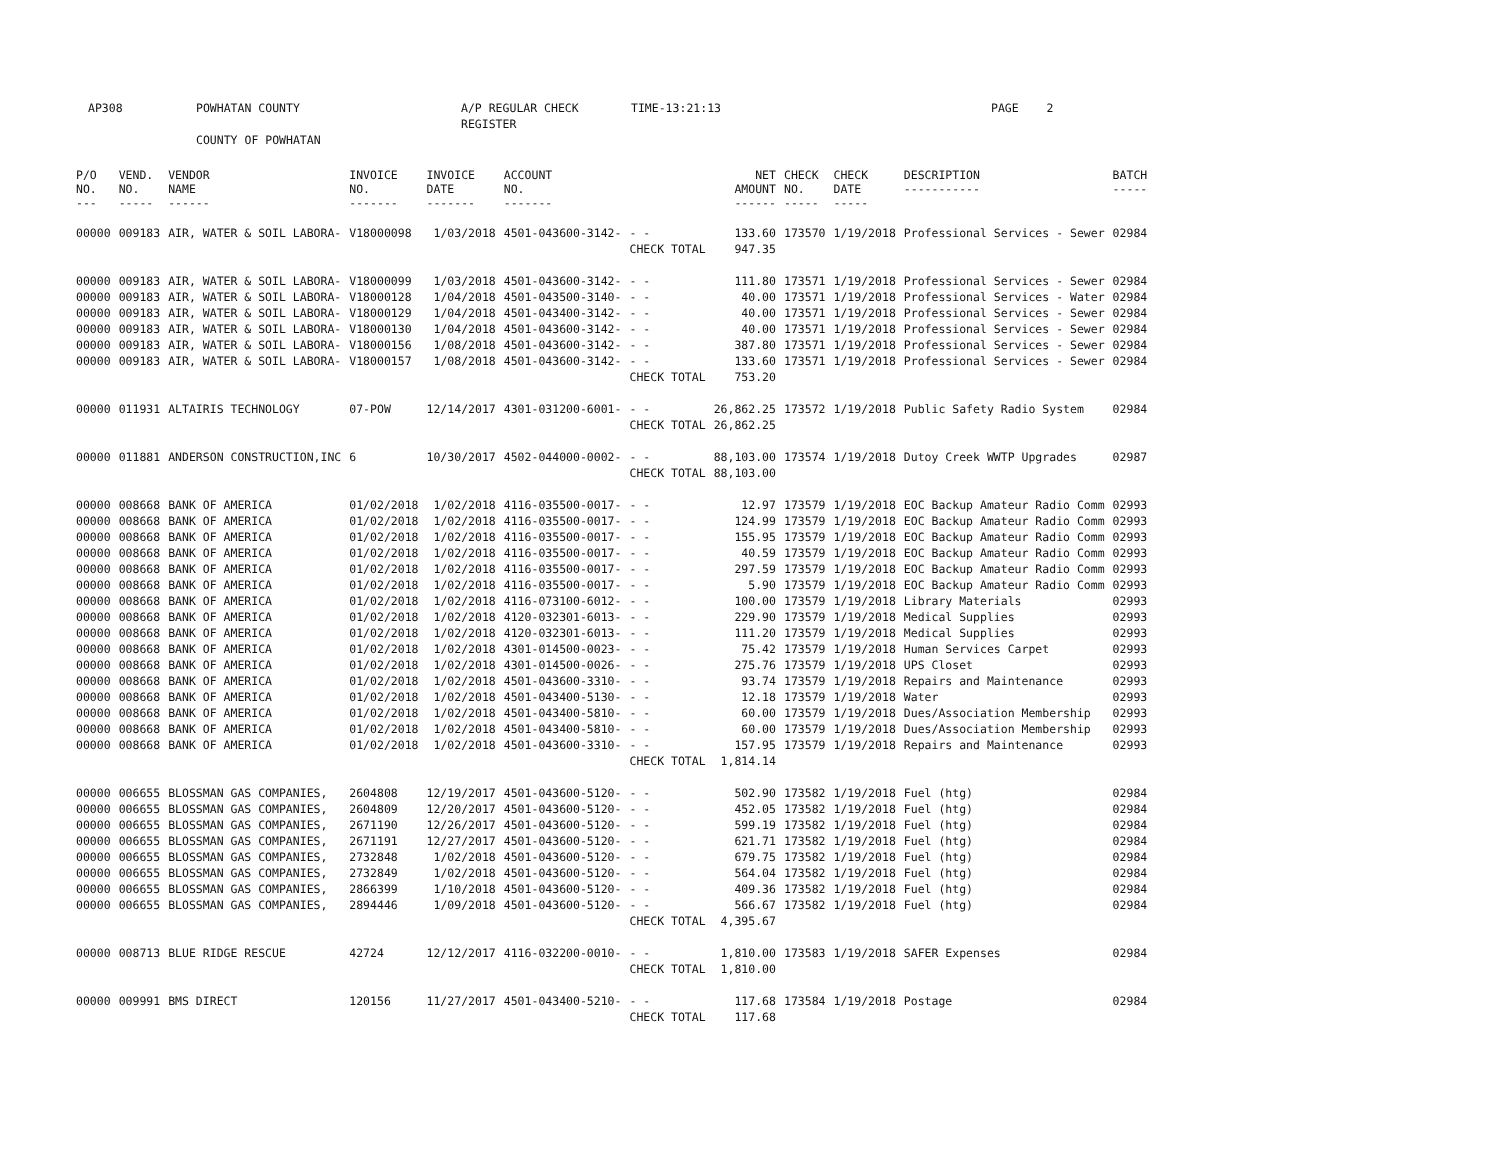AP308 POWHATAN COUNTY A/P REGULAR CHECK REGISTER TIME-13:21:13 PAGE 2
COUNTY OF POWHATAN
| P/O NO. --- | VEND. NO. ----- | VENDOR NAME ------ | INVOICE NO. ------- | INVOICE DATE ------- | ACCOUNT NO. ------- | | NET AMOUNT ------ | CHECK NO. ----- | CHECK DATE ----- | DESCRIPTION ----------- | BATCH ----- |
| --- | --- | --- | --- | --- | --- | --- | --- | --- | --- | --- | --- |
| 00000 | 009183 | AIR, WATER & SOIL LABORA- | V18000098 | 1/03/2018 | 4501-043600-3142- | - - | 133.60 | 173570 | 1/19/2018 | Professional Services - Sewer | 02984 |
| | | | | | | CHECK TOTAL | 947.35 | | | | |
| 00000 | 009183 | AIR, WATER & SOIL LABORA- | V18000099 | 1/03/2018 | 4501-043600-3142- | - - | 111.80 | 173571 | 1/19/2018 | Professional Services - Sewer | 02984 |
| 00000 | 009183 | AIR, WATER & SOIL LABORA- | V18000128 | 1/04/2018 | 4501-043500-3140- | - - | 40.00 | 173571 | 1/19/2018 | Professional Services - Water | 02984 |
| 00000 | 009183 | AIR, WATER & SOIL LABORA- | V18000129 | 1/04/2018 | 4501-043400-3142- | - - | 40.00 | 173571 | 1/19/2018 | Professional Services - Sewer | 02984 |
| 00000 | 009183 | AIR, WATER & SOIL LABORA- | V18000130 | 1/04/2018 | 4501-043600-3142- | - - | 40.00 | 173571 | 1/19/2018 | Professional Services - Sewer | 02984 |
| 00000 | 009183 | AIR, WATER & SOIL LABORA- | V18000156 | 1/08/2018 | 4501-043600-3142- | - - | 387.80 | 173571 | 1/19/2018 | Professional Services - Sewer | 02984 |
| 00000 | 009183 | AIR, WATER & SOIL LABORA- | V18000157 | 1/08/2018 | 4501-043600-3142- | - - | 133.60 | 173571 | 1/19/2018 | Professional Services - Sewer | 02984 |
| | | | | | | CHECK TOTAL | 753.20 | | | | |
| 00000 | 011931 | ALTAIRIS TECHNOLOGY | 07-POW | 12/14/2017 | 4301-031200-6001- | - - | 26,862.25 | 173572 | 1/19/2018 | Public Safety Radio System | 02984 |
| | | | | | | CHECK TOTAL | 26,862.25 | | | | |
| 00000 | 011881 | ANDERSON CONSTRUCTION,INC | 6 | 10/30/2017 | 4502-044000-0002- | - - | 88,103.00 | 173574 | 1/19/2018 | Dutoy Creek WWTP Upgrades | 02987 |
| | | | | | | CHECK TOTAL | 88,103.00 | | | | |
| 00000 | 008668 | BANK OF AMERICA | 01/02/2018 | 1/02/2018 | 4116-035500-0017- | - - | 12.97 | 173579 | 1/19/2018 | EOC Backup Amateur Radio Comm | 02993 |
| 00000 | 008668 | BANK OF AMERICA | 01/02/2018 | 1/02/2018 | 4116-035500-0017- | - - | 124.99 | 173579 | 1/19/2018 | EOC Backup Amateur Radio Comm | 02993 |
| 00000 | 008668 | BANK OF AMERICA | 01/02/2018 | 1/02/2018 | 4116-035500-0017- | - - | 155.95 | 173579 | 1/19/2018 | EOC Backup Amateur Radio Comm | 02993 |
| 00000 | 008668 | BANK OF AMERICA | 01/02/2018 | 1/02/2018 | 4116-035500-0017- | - - | 40.59 | 173579 | 1/19/2018 | EOC Backup Amateur Radio Comm | 02993 |
| 00000 | 008668 | BANK OF AMERICA | 01/02/2018 | 1/02/2018 | 4116-035500-0017- | - - | 297.59 | 173579 | 1/19/2018 | EOC Backup Amateur Radio Comm | 02993 |
| 00000 | 008668 | BANK OF AMERICA | 01/02/2018 | 1/02/2018 | 4116-035500-0017- | - - | 5.90 | 173579 | 1/19/2018 | EOC Backup Amateur Radio Comm | 02993 |
| 00000 | 008668 | BANK OF AMERICA | 01/02/2018 | 1/02/2018 | 4116-073100-6012- | - - | 100.00 | 173579 | 1/19/2018 | Library Materials | 02993 |
| 00000 | 008668 | BANK OF AMERICA | 01/02/2018 | 1/02/2018 | 4120-032301-6013- | - - | 229.90 | 173579 | 1/19/2018 | Medical Supplies | 02993 |
| 00000 | 008668 | BANK OF AMERICA | 01/02/2018 | 1/02/2018 | 4120-032301-6013- | - - | 111.20 | 173579 | 1/19/2018 | Medical Supplies | 02993 |
| 00000 | 008668 | BANK OF AMERICA | 01/02/2018 | 1/02/2018 | 4301-014500-0023- | - - | 75.42 | 173579 | 1/19/2018 | Human Services Carpet | 02993 |
| 00000 | 008668 | BANK OF AMERICA | 01/02/2018 | 1/02/2018 | 4301-014500-0026- | - - | 275.76 | 173579 | 1/19/2018 | UPS Closet | 02993 |
| 00000 | 008668 | BANK OF AMERICA | 01/02/2018 | 1/02/2018 | 4501-043600-3310- | - - | 93.74 | 173579 | 1/19/2018 | Repairs and Maintenance | 02993 |
| 00000 | 008668 | BANK OF AMERICA | 01/02/2018 | 1/02/2018 | 4501-043400-5130- | - - | 12.18 | 173579 | 1/19/2018 | Water | 02993 |
| 00000 | 008668 | BANK OF AMERICA | 01/02/2018 | 1/02/2018 | 4501-043400-5810- | - - | 60.00 | 173579 | 1/19/2018 | Dues/Association Membership | 02993 |
| 00000 | 008668 | BANK OF AMERICA | 01/02/2018 | 1/02/2018 | 4501-043400-5810- | - - | 60.00 | 173579 | 1/19/2018 | Dues/Association Membership | 02993 |
| 00000 | 008668 | BANK OF AMERICA | 01/02/2018 | 1/02/2018 | 4501-043600-3310- | - - | 157.95 | 173579 | 1/19/2018 | Repairs and Maintenance | 02993 |
| | | | | | | CHECK TOTAL | 1,814.14 | | | | |
| 00000 | 006655 | BLOSSMAN GAS COMPANIES, | 2604808 | 12/19/2017 | 4501-043600-5120- | - - | 502.90 | 173582 | 1/19/2018 | Fuel (htg) | 02984 |
| 00000 | 006655 | BLOSSMAN GAS COMPANIES, | 2604809 | 12/20/2017 | 4501-043600-5120- | - - | 452.05 | 173582 | 1/19/2018 | Fuel (htg) | 02984 |
| 00000 | 006655 | BLOSSMAN GAS COMPANIES, | 2671190 | 12/26/2017 | 4501-043600-5120- | - - | 599.19 | 173582 | 1/19/2018 | Fuel (htg) | 02984 |
| 00000 | 006655 | BLOSSMAN GAS COMPANIES, | 2671191 | 12/27/2017 | 4501-043600-5120- | - - | 621.71 | 173582 | 1/19/2018 | Fuel (htg) | 02984 |
| 00000 | 006655 | BLOSSMAN GAS COMPANIES, | 2732848 | 1/02/2018 | 4501-043600-5120- | - - | 679.75 | 173582 | 1/19/2018 | Fuel (htg) | 02984 |
| 00000 | 006655 | BLOSSMAN GAS COMPANIES, | 2732849 | 1/02/2018 | 4501-043600-5120- | - - | 564.04 | 173582 | 1/19/2018 | Fuel (htg) | 02984 |
| 00000 | 006655 | BLOSSMAN GAS COMPANIES, | 2866399 | 1/10/2018 | 4501-043600-5120- | - - | 409.36 | 173582 | 1/19/2018 | Fuel (htg) | 02984 |
| 00000 | 006655 | BLOSSMAN GAS COMPANIES, | 2894446 | 1/09/2018 | 4501-043600-5120- | - - | 566.67 | 173582 | 1/19/2018 | Fuel (htg) | 02984 |
| | | | | | | CHECK TOTAL | 4,395.67 | | | | |
| 00000 | 008713 | BLUE RIDGE RESCUE | 42724 | 12/12/2017 | 4116-032200-0010- | - - | 1,810.00 | 173583 | 1/19/2018 | SAFER Expenses | 02984 |
| | | | | | | CHECK TOTAL | 1,810.00 | | | | |
| 00000 | 009991 | BMS DIRECT | 120156 | 11/27/2017 | 4501-043400-5210- | - - | 117.68 | 173584 | 1/19/2018 | Postage | 02984 |
| | | | | | | CHECK TOTAL | 117.68 | | | | |